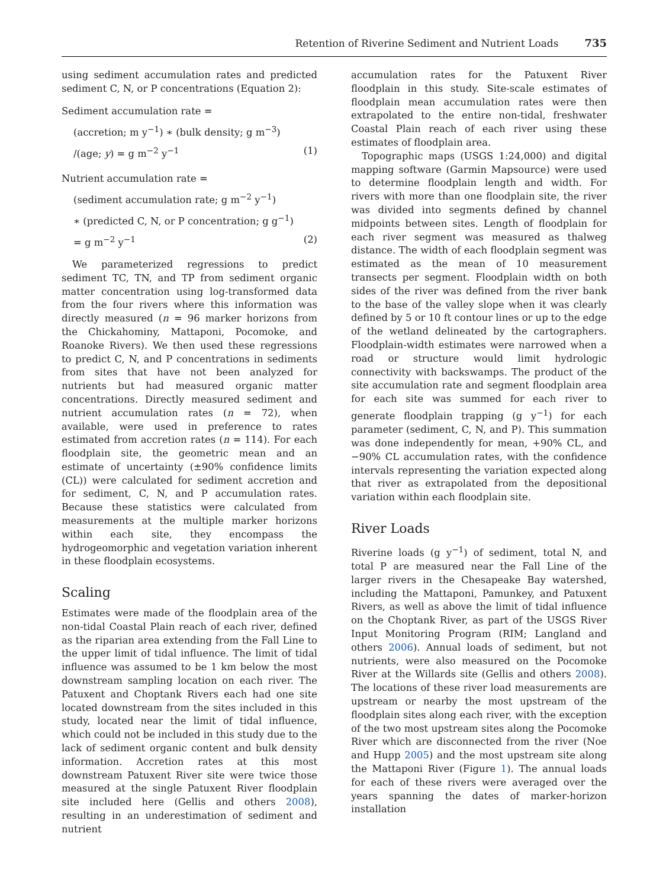Retention of Riverine Sediment and Nutrient Loads 735
using sediment accumulation rates and predicted sediment C, N, or P concentrations (Equation 2):
Sediment accumulation rate =
(accretion; m y<sup>−1</sup>) ∗ (bulk density; g m<sup>−3</sup>)
/(age; y) = g m<sup>−2</sup> y<sup>−1</sup> (1)
Nutrient accumulation rate =
(sediment accumulation rate; g m<sup>−2</sup> y<sup>−1</sup>)
∗ (predicted C, N, or P concentration; g g<sup>−1</sup>)
= g m<sup>−2</sup> y<sup>−1</sup> (2)
We parameterized regressions to predict sediment TC, TN, and TP from sediment organic matter concentration using log-transformed data from the four rivers where this information was directly measured (n = 96 marker horizons from the Chickahominy, Mattaponi, Pocomoke, and Roanoke Rivers). We then used these regressions to predict C, N, and P concentrations in sediments from sites that have not been analyzed for nutrients but had measured organic matter concentrations. Directly measured sediment and nutrient accumulation rates (n = 72), when available, were used in preference to rates estimated from accretion rates (n = 114). For each floodplain site, the geometric mean and an estimate of uncertainty (±90% confidence limits (CL)) were calculated for sediment accretion and for sediment, C, N, and P accumulation rates. Because these statistics were calculated from measurements at the multiple marker horizons within each site, they encompass the hydrogeomorphic and vegetation variation inherent in these floodplain ecosystems.
Scaling
Estimates were made of the floodplain area of the non-tidal Coastal Plain reach of each river, defined as the riparian area extending from the Fall Line to the upper limit of tidal influence. The limit of tidal influence was assumed to be 1 km below the most downstream sampling location on each river. The Patuxent and Choptank Rivers each had one site located downstream from the sites included in this study, located near the limit of tidal influence, which could not be included in this study due to the lack of sediment organic content and bulk density information. Accretion rates at this most downstream Patuxent River site were twice those measured at the single Patuxent River floodplain site included here (Gellis and others 2008), resulting in an underestimation of sediment and nutrient
accumulation rates for the Patuxent River floodplain in this study. Site-scale estimates of floodplain mean accumulation rates were then extrapolated to the entire non-tidal, freshwater Coastal Plain reach of each river using these estimates of floodplain area.
Topographic maps (USGS 1:24,000) and digital mapping software (Garmin Mapsource) were used to determine floodplain length and width. For rivers with more than one floodplain site, the river was divided into segments defined by channel midpoints between sites. Length of floodplain for each river segment was measured as thalweg distance. The width of each floodplain segment was estimated as the mean of 10 measurement transects per segment. Floodplain width on both sides of the river was defined from the river bank to the base of the valley slope when it was clearly defined by 5 or 10 ft contour lines or up to the edge of the wetland delineated by the cartographers. Floodplain-width estimates were narrowed when a road or structure would limit hydrologic connectivity with backswamps. The product of the site accumulation rate and segment floodplain area for each site was summed for each river to generate floodplain trapping (g y<sup>−1</sup>) for each parameter (sediment, C, N, and P). This summation was done independently for mean, +90% CL, and −90% CL accumulation rates, with the confidence intervals representing the variation expected along that river as extrapolated from the depositional variation within each floodplain site.
River Loads
Riverine loads (g y<sup>−1</sup>) of sediment, total N, and total P are measured near the Fall Line of the larger rivers in the Chesapeake Bay watershed, including the Mattaponi, Pamunkey, and Patuxent Rivers, as well as above the limit of tidal influence on the Choptank River, as part of the USGS River Input Monitoring Program (RIM; Langland and others 2006). Annual loads of sediment, but not nutrients, were also measured on the Pocomoke River at the Willards site (Gellis and others 2008). The locations of these river load measurements are upstream or nearby the most upstream of the floodplain sites along each river, with the exception of the two most upstream sites along the Pocomoke River which are disconnected from the river (Noe and Hupp 2005) and the most upstream site along the Mattaponi River (Figure 1). The annual loads for each of these rivers were averaged over the years spanning the dates of marker-horizon installation